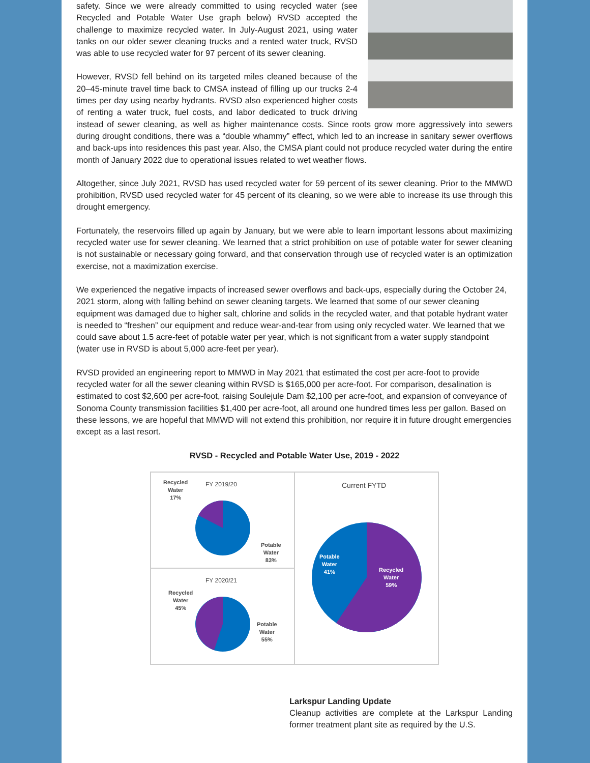safety. Since we were already committed to using recycled water (see Recycled and Potable Water Use graph below) RVSD accepted the challenge to maximize recycled water. In July-August 2021, using water tanks on our older sewer cleaning trucks and a rented water truck, RVSD was able to use recycled water for 97 percent of its sewer cleaning.
However, RVSD fell behind on its targeted miles cleaned because of the 20–45-minute travel time back to CMSA instead of filling up our trucks 2-4 times per day using nearby hydrants. RVSD also experienced higher costs of renting a water truck, fuel costs, and labor dedicated to truck driving instead of sewer cleaning, as well as higher maintenance costs. Since roots grow more aggressively into sewers during drought conditions, there was a “double whammy” effect, which led to an increase in sanitary sewer overflows and back-ups into residences this past year. Also, the CMSA plant could not produce recycled water during the entire month of January 2022 due to operational issues related to wet weather flows.
Altogether, since July 2021, RVSD has used recycled water for 59 percent of its sewer cleaning. Prior to the MMWD prohibition, RVSD used recycled water for 45 percent of its cleaning, so we were able to increase its use through this drought emergency.
Fortunately, the reservoirs filled up again by January, but we were able to learn important lessons about maximizing recycled water use for sewer cleaning. We learned that a strict prohibition on use of potable water for sewer cleaning is not sustainable or necessary going forward, and that conservation through use of recycled water is an optimization exercise, not a maximization exercise.
We experienced the negative impacts of increased sewer overflows and back-ups, especially during the October 24, 2021 storm, along with falling behind on sewer cleaning targets. We learned that some of our sewer cleaning equipment was damaged due to higher salt, chlorine and solids in the recycled water, and that potable hydrant water is needed to “freshen” our equipment and reduce wear-and-tear from using only recycled water. We learned that we could save about 1.5 acre-feet of potable water per year, which is not significant from a water supply standpoint (water use in RVSD is about 5,000 acre-feet per year).
RVSD provided an engineering report to MMWD in May 2021 that estimated the cost per acre-foot to provide recycled water for all the sewer cleaning within RVSD is $165,000 per acre-foot. For comparison, desalination is estimated to cost $2,600 per acre-foot, raising Soulejule Dam $2,100 per acre-foot, and expansion of conveyance of Sonoma County transmission facilities $1,400 per acre-foot, all around one hundred times less per gallon. Based on these lessons, we are hopeful that MMWD will not extend this prohibition, nor require it in future drought emergencies except as a last resort.
RVSD - Recycled and Potable Water Use, 2019 - 2022
Recycled
Water
17%
FY 2019/20
Potable
Water
83%
Current FYTD
Potable
Water
41%
Recycled
Water
59%
FY 2020/21
Recycled
Water
45%
Potable
Water
55%
Larkspur Landing Update
Cleanup activities are complete at the Larkspur Landing former treatment plant site as required by the U.S.